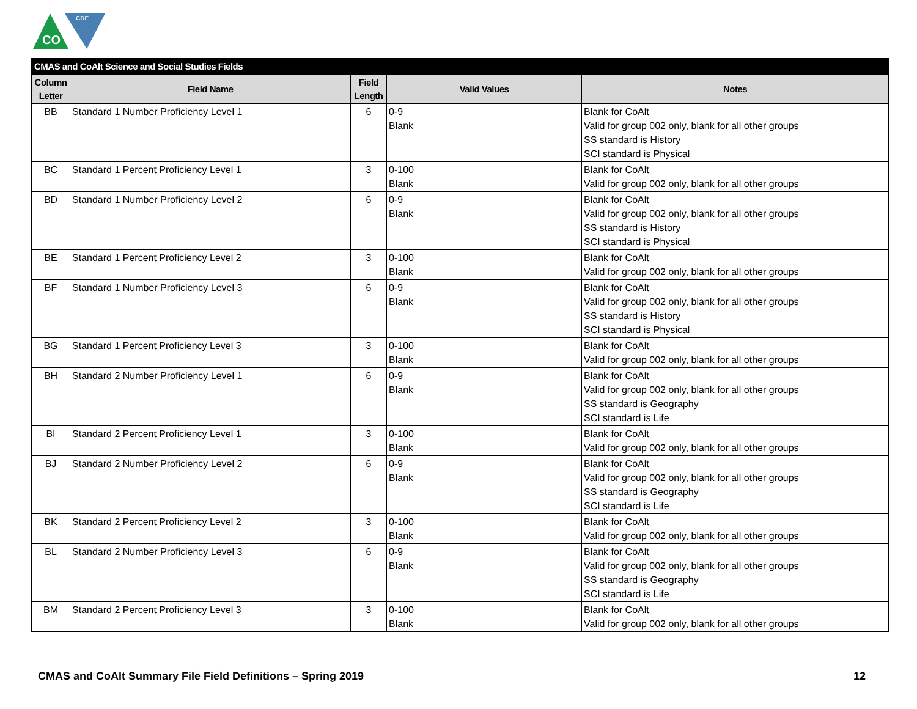CO
CDE
| CMAS and CoAlt Science and Social Studies Fields | | | | |
| --- | --- | --- | --- | --- |
| Column Letter | Field Name | Field Length | Valid Values | Notes |
| BB | Standard 1 Number Proficiency Level 1 | 6 | 0-9 Blank | Blank for CoAlt Valid for group 002 only, blank for all other groups SS standard is History SCI standard is Physical |
| BC | Standard 1 Percent Proficiency Level 1 | 3 | 0-100 Blank | Blank for CoAlt Valid for group 002 only, blank for all other groups |
| BD | Standard 1 Number Proficiency Level 2 | 6 | 0-9 Blank | Blank for CoAlt Valid for group 002 only, blank for all other groups SS standard is History SCI standard is Physical |
| BE | Standard 1 Percent Proficiency Level 2 | 3 | 0-100 Blank | Blank for CoAlt Valid for group 002 only, blank for all other groups |
| BF | Standard 1 Number Proficiency Level 3 | 6 | 0-9 Blank | Blank for CoAlt Valid for group 002 only, blank for all other groups SS standard is History SCI standard is Physical |
| BG | Standard 1 Percent Proficiency Level 3 | 3 | 0-100 Blank | Blank for CoAlt Valid for group 002 only, blank for all other groups |
| BH | Standard 2 Number Proficiency Level 1 | 6 | 0-9 Blank | Blank for CoAlt Valid for group 002 only, blank for all other groups SS standard is Geography SCI standard is Life |
| BI | Standard 2 Percent Proficiency Level 1 | 3 | 0-100 Blank | Blank for CoAlt Valid for group 002 only, blank for all other groups |
| BJ | Standard 2 Number Proficiency Level 2 | 6 | 0-9 Blank | Blank for CoAlt Valid for group 002 only, blank for all other groups SS standard is Geography SCI standard is Life |
| BK | Standard 2 Percent Proficiency Level 2 | 3 | 0-100 Blank | Blank for CoAlt Valid for group 002 only, blank for all other groups |
| BL | Standard 2 Number Proficiency Level 3 | 6 | 0-9 Blank | Blank for CoAlt Valid for group 002 only, blank for all other groups SS standard is Geography SCI standard is Life |
| BM | Standard 2 Percent Proficiency Level 3 | 3 | 0-100 Blank | Blank for CoAlt Valid for group 002 only, blank for all other groups |
CMAS and CoAlt Summary File Field Definitions – Spring 2019 12